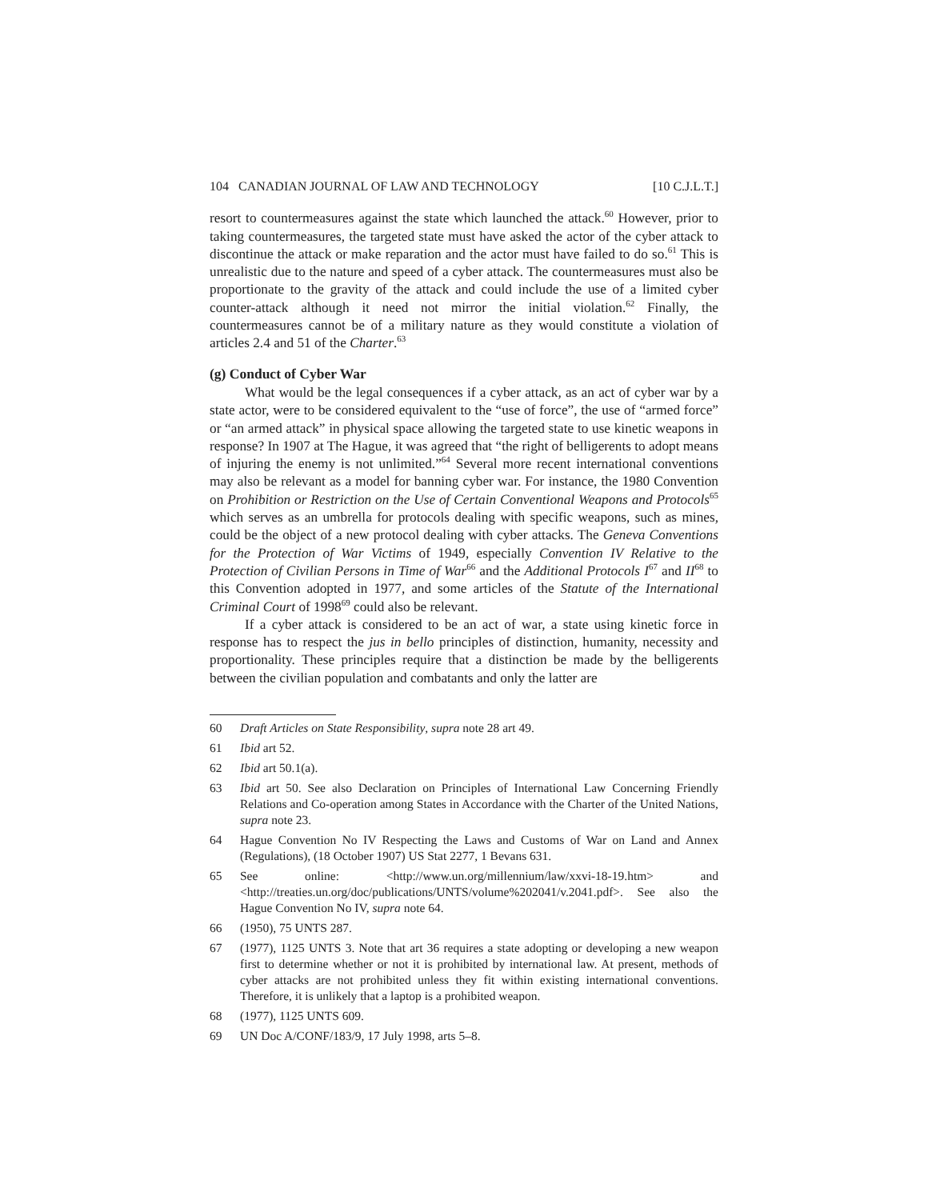104 CANADIAN JOURNAL OF LAW AND TECHNOLOGY [10 C.J.L.T.]
resort to countermeasures against the state which launched the attack.<sup>60</sup> However, prior to taking countermeasures, the targeted state must have asked the actor of the cyber attack to discontinue the attack or make reparation and the actor must have failed to do so.<sup>61</sup> This is unrealistic due to the nature and speed of a cyber attack. The countermeasures must also be proportionate to the gravity of the attack and could include the use of a limited cyber counter-attack although it need not mirror the initial violation.<sup>62</sup> Finally, the countermeasures cannot be of a military nature as they would constitute a violation of articles 2.4 and 51 of the Charter.<sup>63</sup>
(g) Conduct of Cyber War
What would be the legal consequences if a cyber attack, as an act of cyber war by a state actor, were to be considered equivalent to the “use of force”, the use of “armed force” or “an armed attack” in physical space allowing the targeted state to use kinetic weapons in response? In 1907 at The Hague, it was agreed that “the right of belligerents to adopt means of injuring the enemy is not unlimited.”<sup>64</sup> Several more recent international conventions may also be relevant as a model for banning cyber war. For instance, the 1980 Convention on Prohibition or Restriction on the Use of Certain Conventional Weapons and Protocols<sup>65</sup> which serves as an umbrella for protocols dealing with specific weapons, such as mines, could be the object of a new protocol dealing with cyber attacks. The Geneva Conventions for the Protection of War Victims of 1949, especially Convention IV Relative to the Protection of Civilian Persons in Time of War<sup>66</sup> and the Additional Protocols I<sup>67</sup> and II<sup>68</sup> to this Convention adopted in 1977, and some articles of the Statute of the International Criminal Court of 1998<sup>69</sup> could also be relevant.
If a cyber attack is considered to be an act of war, a state using kinetic force in response has to respect the jus in bello principles of distinction, humanity, necessity and proportionality. These principles require that a distinction be made by the belligerents between the civilian population and combatants and only the latter are
60 Draft Articles on State Responsibility, supra note 28 art 49.
61 Ibid art 52.
62 Ibid art 50.1(a).
63 Ibid art 50. See also Declaration on Principles of International Law Concerning Friendly Relations and Co-operation among States in Accordance with the Charter of the United Nations, supra note 23.
64 Hague Convention No IV Respecting the Laws and Customs of War on Land and Annex (Regulations), (18 October 1907) US Stat 2277, 1 Bevans 631.
65 See online: <http://www.un.org/millennium/law/xxvi-18-19.htm> and <http://treaties.un.org/doc/publications/UNTS/volume%202041/v.2041.pdf>. See also the Hague Convention No IV, supra note 64.
66 (1950), 75 UNTS 287.
67 (1977), 1125 UNTS 3. Note that art 36 requires a state adopting or developing a new weapon first to determine whether or not it is prohibited by international law. At present, methods of cyber attacks are not prohibited unless they fit within existing international conventions. Therefore, it is unlikely that a laptop is a prohibited weapon.
68 (1977), 1125 UNTS 609.
69 UN Doc A/CONF/183/9, 17 July 1998, arts 5–8.